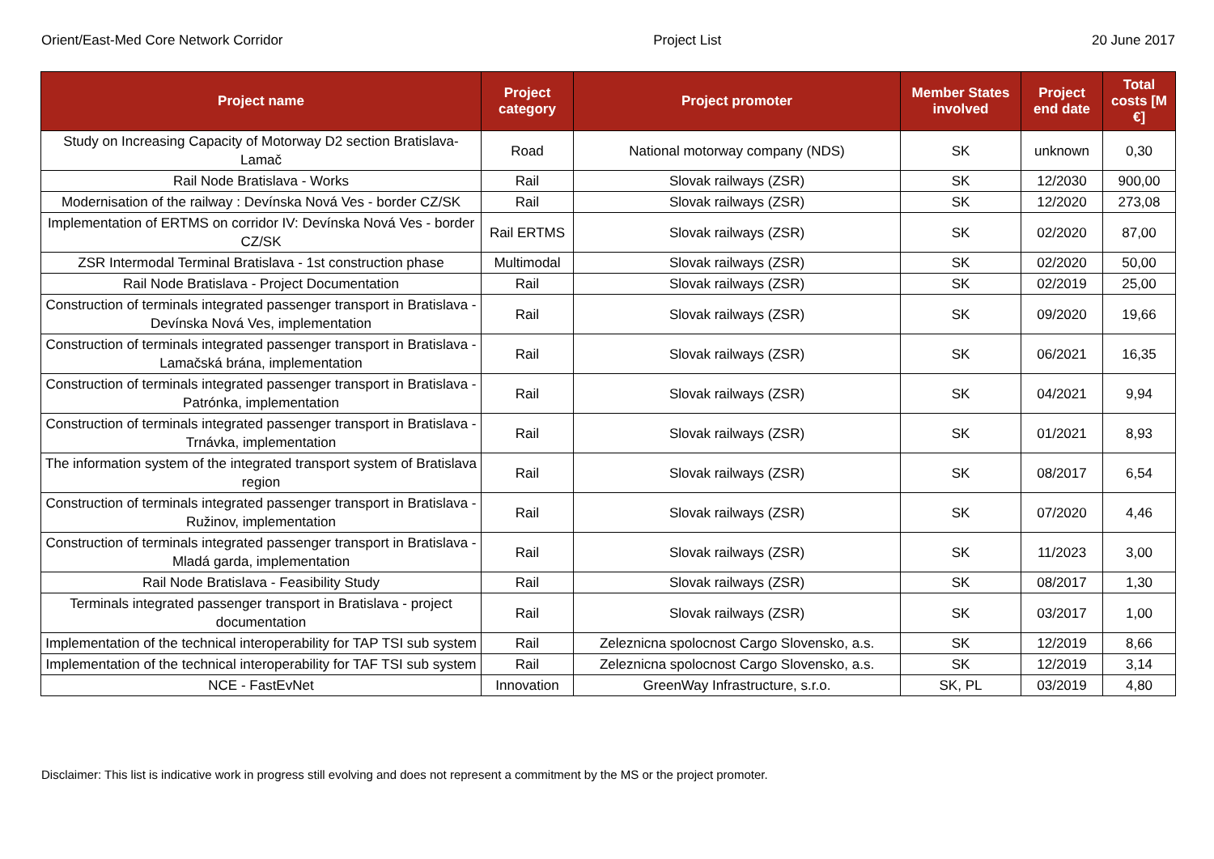Orient/East-Med Core Network Corridor Project List 20 June 2017
| Project name | Project category | Project promoter | Member States involved | Project end date | Total costs [M €] |
| --- | --- | --- | --- | --- | --- |
| Study on Increasing Capacity of Motorway D2 section Bratislava-Lamač | Road | National motorway company (NDS) | SK | unknown | 0,30 |
| Rail Node Bratislava - Works | Rail | Slovak railways (ZSR) | SK | 12/2030 | 900,00 |
| Modernisation of the railway : Devínska Nová Ves - border CZ/SK | Rail | Slovak railways (ZSR) | SK | 12/2020 | 273,08 |
| Implementation of ERTMS on corridor IV: Devínska Nová Ves - border CZ/SK | Rail ERTMS | Slovak railways (ZSR) | SK | 02/2020 | 87,00 |
| ZSR Intermodal Terminal Bratislava - 1st construction phase | Multimodal | Slovak railways (ZSR) | SK | 02/2020 | 50,00 |
| Rail Node Bratislava - Project Documentation | Rail | Slovak railways (ZSR) | SK | 02/2019 | 25,00 |
| Construction of terminals integrated passenger transport in Bratislava - Devínska Nová Ves, implementation | Rail | Slovak railways (ZSR) | SK | 09/2020 | 19,66 |
| Construction of terminals integrated passenger transport in Bratislava - Lamačská brána, implementation | Rail | Slovak railways (ZSR) | SK | 06/2021 | 16,35 |
| Construction of terminals integrated passenger transport in Bratislava - Patrónka, implementation | Rail | Slovak railways (ZSR) | SK | 04/2021 | 9,94 |
| Construction of terminals integrated passenger transport in Bratislava - Trnávka, implementation | Rail | Slovak railways (ZSR) | SK | 01/2021 | 8,93 |
| The information system of the integrated transport system of Bratislava region | Rail | Slovak railways (ZSR) | SK | 08/2017 | 6,54 |
| Construction of terminals integrated passenger transport in Bratislava - Ružinov, implementation | Rail | Slovak railways (ZSR) | SK | 07/2020 | 4,46 |
| Construction of terminals integrated passenger transport in Bratislava - Mladá garda, implementation | Rail | Slovak railways (ZSR) | SK | 11/2023 | 3,00 |
| Rail Node Bratislava - Feasibility Study | Rail | Slovak railways (ZSR) | SK | 08/2017 | 1,30 |
| Terminals integrated passenger transport in Bratislava - project documentation | Rail | Slovak railways (ZSR) | SK | 03/2017 | 1,00 |
| Implementation of the technical interoperability for TAP TSI sub system | Rail | Zeleznicna spolocnost Cargo Slovensko, a.s. | SK | 12/2019 | 8,66 |
| Implementation of the technical interoperability for TAF TSI sub system | Rail | Zeleznicna spolocnost Cargo Slovensko, a.s. | SK | 12/2019 | 3,14 |
| NCE - FastEvNet | Innovation | GreenWay Infrastructure, s.r.o. | SK, PL | 03/2019 | 4,80 |
Disclaimer: This list is indicative work in progress still evolving and does not represent a commitment by the MS or the project promoter.